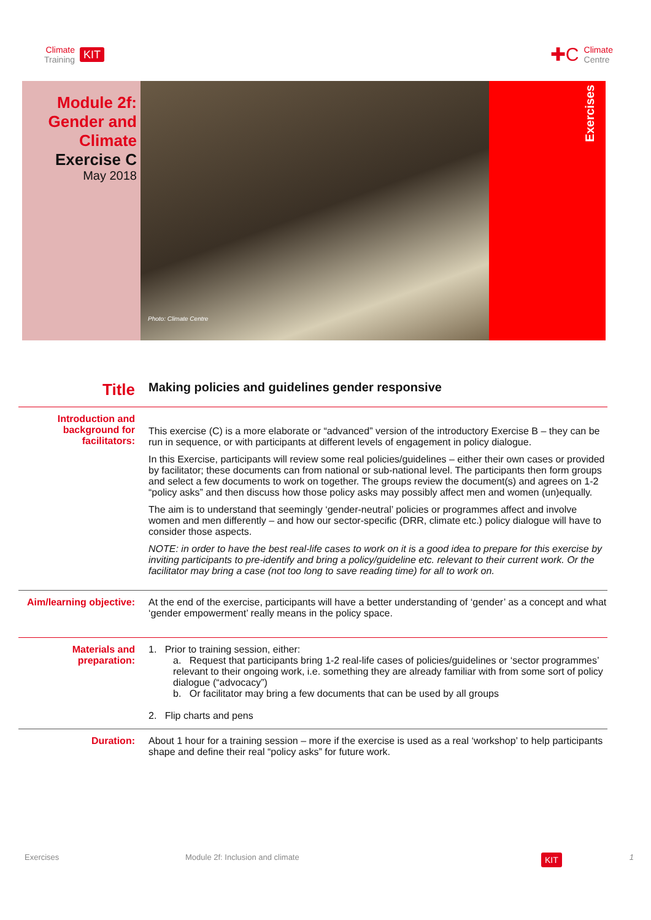Climate
Training
KIT
✚C
Climate
Centre
Module 2f:
Gender and
Climate
Exercise C
May 2018
Photo: Climate Centre
Exercises
| Title | Making policies and guidelines gender responsive |
| Introduction and background for facilitators: | This exercise (C) is a more elaborate or “advanced” version of the introductory Exercise B – they can be run in sequence, or with participants at different levels of engagement in policy dialogue. In this Exercise, participants will review some real policies/guidelines – either their own cases or provided by facilitator; these documents can from national or sub-national level. The participants then form groups and select a few documents to work on together. The groups review the document(s) and agrees on 1-2 “policy asks” and then discuss how those policy asks may possibly affect men and women (un)equally. The aim is to understand that seemingly ‘gender-neutral’ policies or programmes affect and involve women and men differently – and how our sector-specific (DRR, climate etc.) policy dialogue will have to consider those aspects. NOTE: in order to have the best real-life cases to work on it is a good idea to prepare for this exercise by inviting participants to pre-identify and bring a policy/guideline etc. relevant to their current work. Or the facilitator may bring a case (not too long to save reading time) for all to work on. |
| Aim/learning objective: | At the end of the exercise, participants will have a better understanding of ‘gender’ as a concept and what ‘gender empowerment’ really means in the policy space. |
| Materials and preparation: | 1. Prior to training session, either: a. Request that participants bring 1-2 real-life cases of policies/guidelines or ‘sector programmes’ relevant to their ongoing work, i.e. something they are already familiar with from some sort of policy dialogue (“advocacy”) b. Or facilitator may bring a few documents that can be used by all groups 2. Flip charts and pens |
| Duration: | About 1 hour for a training session – more if the exercise is used as a real ‘workshop’ to help participants shape and define their real “policy asks” for future work. |
Exercises Module 2f: Inclusion and climate KIT 1